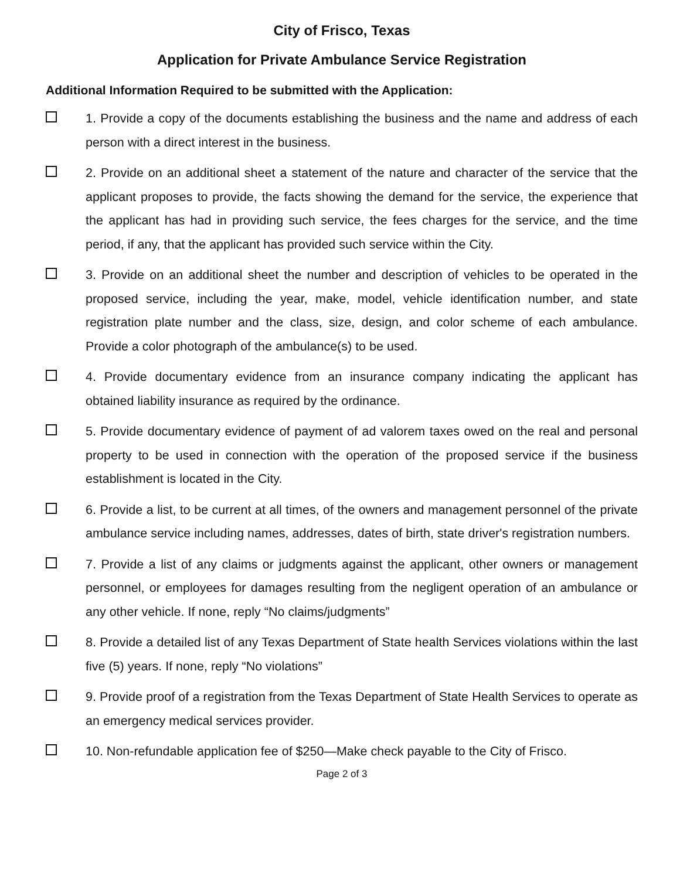City of Frisco, Texas
Application for Private Ambulance Service Registration
Additional Information Required to be submitted with the Application:
1. Provide a copy of the documents establishing the business and the name and address of each person with a direct interest in the business.
2. Provide on an additional sheet a statement of the nature and character of the service that the applicant proposes to provide, the facts showing the demand for the service, the experience that the applicant has had in providing such service, the fees charges for the service, and the time period, if any, that the applicant has provided such service within the City.
3. Provide on an additional sheet the number and description of vehicles to be operated in the proposed service, including the year, make, model, vehicle identification number, and state registration plate number and the class, size, design, and color scheme of each ambulance. Provide a color photograph of the ambulance(s) to be used.
4. Provide documentary evidence from an insurance company indicating the applicant has obtained liability insurance as required by the ordinance.
5. Provide documentary evidence of payment of ad valorem taxes owed on the real and personal property to be used in connection with the operation of the proposed service if the business establishment is located in the City.
6. Provide a list, to be current at all times, of the owners and management personnel of the private ambulance service including names, addresses, dates of birth, state driver's registration numbers.
7. Provide a list of any claims or judgments against the applicant, other owners or management personnel, or employees for damages resulting from the negligent operation of an ambulance or any other vehicle. If none, reply “No claims/judgments”
8. Provide a detailed list of any Texas Department of State health Services violations within the last five (5) years. If none, reply “No violations”
9. Provide proof of a registration from the Texas Department of State Health Services to operate as an emergency medical services provider.
10. Non-refundable application fee of $250—Make check payable to the City of Frisco.
Page 2 of 3